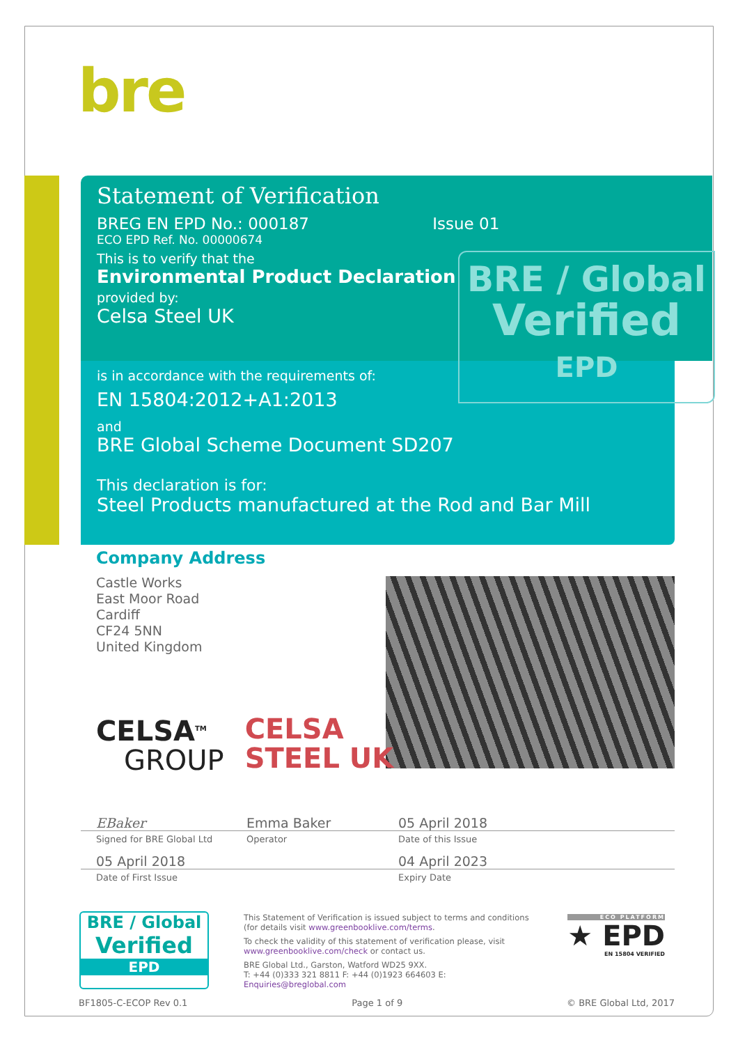bre
Statement of Verification
BREG EN EPD No.: 000187 Issue 01
ECO EPD Ref. No. 00000674
This is to verify that the
Environmental Product Declaration
provided by:
Celsa Steel UK
is in accordance with the requirements of:
EN 15804:2012+A1:2013
and
BRE Global Scheme Document SD207
This declaration is for:
Steel Products manufactured at the Rod and Bar Mill
BRE / Global
Verified
EPD
Company Address
Castle Works
East Moor Road
Cardiff
CF24 5NN
United Kingdom
CELSA<sup>TM</sup>
GROUP
CELSA
STEEL UK
EBaker Emma Baker 05 April 2018
Signed for BRE Global Ltd Operator Date of this Issue
05 April 2018 04 April 2023
Date of First Issue Expiry Date
BRE / Global
Verified
EPD
This Statement of Verification is issued subject to terms and conditions (for details visit www.greenbooklive.com/terms.
To check the validity of this statement of verification please, visit www.greenbooklive.com/check or contact us.
BRE Global Ltd., Garston, Watford WD25 9XX.
T: +44 (0)333 321 8811 F: +44 (0)1923 664603 E: Enquiries@breglobal.com
ECO PLATFORM
★ EPD
EN 15804 VERIFIED
BF1805-C-ECOP Rev 0.1 Page 1 of 9 © BRE Global Ltd, 2017